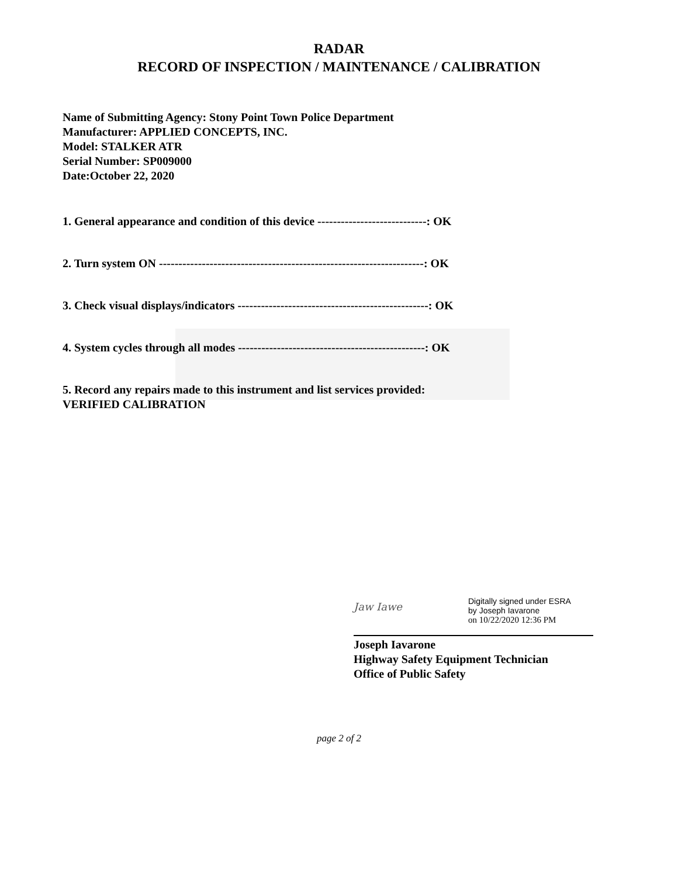RADAR
RECORD OF INSPECTION / MAINTENANCE / CALIBRATION
Name of Submitting Agency: Stony Point Town Police Department
Manufacturer: APPLIED CONCEPTS, INC.
Model: STALKER ATR
Serial Number: SP009000
Date:October 22, 2020
1. General appearance and condition of this device ----------------------------: OK
2. Turn system ON --------------------------------------------------------------------: OK
3. Check visual displays/indicators -------------------------------------------------: OK
4. System cycles through all modes ------------------------------------------------: OK
5. Record any repairs made to this instrument and list services provided:
VERIFIED CALIBRATION
Jaw Iawe
Digitally signed under ESRA
by Joseph Iavarone
on 10/22/2020 12:36 PM
Joseph Iavarone
Highway Safety Equipment Technician
Office of Public Safety
page 2 of 2